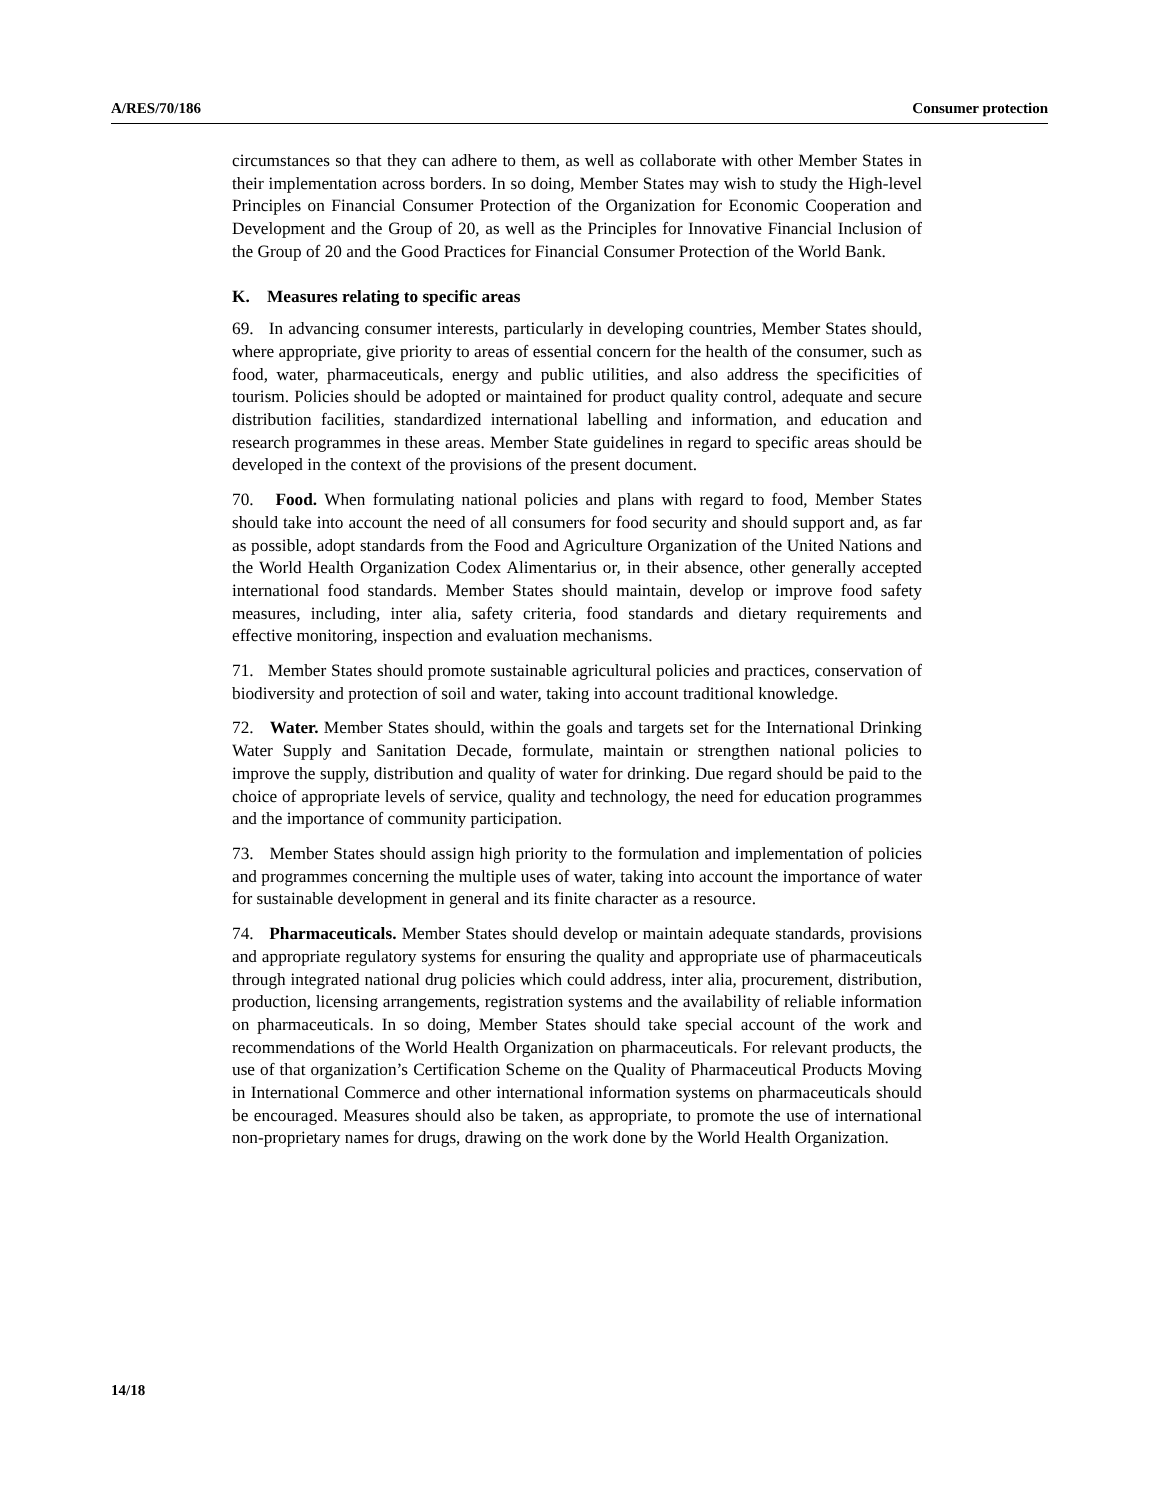A/RES/70/186 Consumer protection
circumstances so that they can adhere to them, as well as collaborate with other Member States in their implementation across borders. In so doing, Member States may wish to study the High-level Principles on Financial Consumer Protection of the Organization for Economic Cooperation and Development and the Group of 20, as well as the Principles for Innovative Financial Inclusion of the Group of 20 and the Good Practices for Financial Consumer Protection of the World Bank.
K. Measures relating to specific areas
69. In advancing consumer interests, particularly in developing countries, Member States should, where appropriate, give priority to areas of essential concern for the health of the consumer, such as food, water, pharmaceuticals, energy and public utilities, and also address the specificities of tourism. Policies should be adopted or maintained for product quality control, adequate and secure distribution facilities, standardized international labelling and information, and education and research programmes in these areas. Member State guidelines in regard to specific areas should be developed in the context of the provisions of the present document.
70. Food. When formulating national policies and plans with regard to food, Member States should take into account the need of all consumers for food security and should support and, as far as possible, adopt standards from the Food and Agriculture Organization of the United Nations and the World Health Organization Codex Alimentarius or, in their absence, other generally accepted international food standards. Member States should maintain, develop or improve food safety measures, including, inter alia, safety criteria, food standards and dietary requirements and effective monitoring, inspection and evaluation mechanisms.
71. Member States should promote sustainable agricultural policies and practices, conservation of biodiversity and protection of soil and water, taking into account traditional knowledge.
72. Water. Member States should, within the goals and targets set for the International Drinking Water Supply and Sanitation Decade, formulate, maintain or strengthen national policies to improve the supply, distribution and quality of water for drinking. Due regard should be paid to the choice of appropriate levels of service, quality and technology, the need for education programmes and the importance of community participation.
73. Member States should assign high priority to the formulation and implementation of policies and programmes concerning the multiple uses of water, taking into account the importance of water for sustainable development in general and its finite character as a resource.
74. Pharmaceuticals. Member States should develop or maintain adequate standards, provisions and appropriate regulatory systems for ensuring the quality and appropriate use of pharmaceuticals through integrated national drug policies which could address, inter alia, procurement, distribution, production, licensing arrangements, registration systems and the availability of reliable information on pharmaceuticals. In so doing, Member States should take special account of the work and recommendations of the World Health Organization on pharmaceuticals. For relevant products, the use of that organization’s Certification Scheme on the Quality of Pharmaceutical Products Moving in International Commerce and other international information systems on pharmaceuticals should be encouraged. Measures should also be taken, as appropriate, to promote the use of international non-proprietary names for drugs, drawing on the work done by the World Health Organization.
14/18